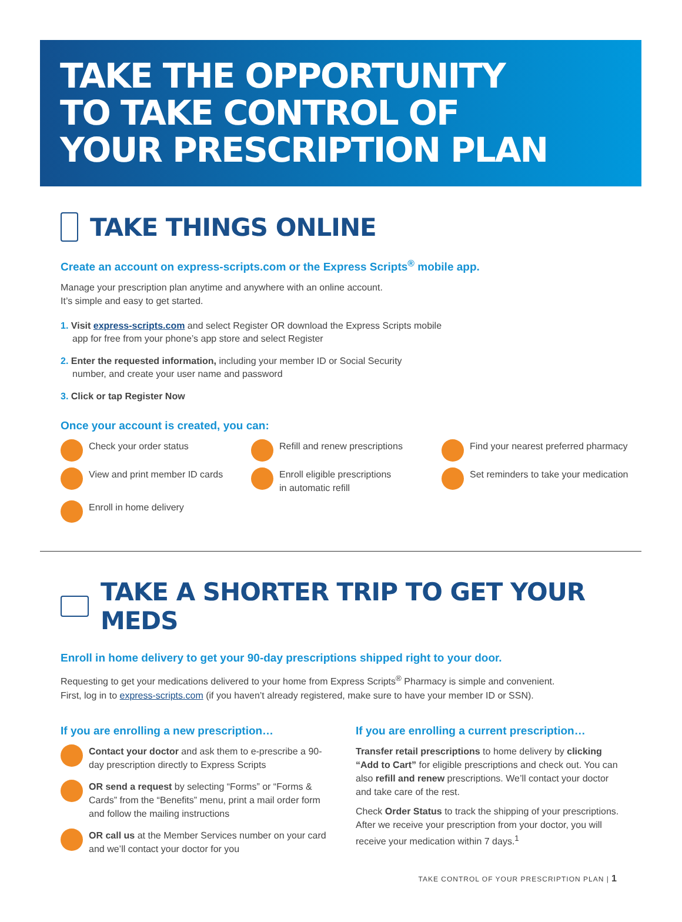TAKE THE OPPORTUNITY
TO TAKE CONTROL OF
YOUR PRESCRIPTION PLAN
TAKE THINGS ONLINE
Create an account on express-scripts.com or the Express Scripts<sup>®</sup> mobile app.
Manage your prescription plan anytime and anywhere with an online account.
It’s simple and easy to get started.
1. Visit express-scripts.com and select Register OR download the Express Scripts mobile
app for free from your phone’s app store and select Register
2. Enter the requested information, including your member ID or Social Security
number, and create your user name and password
3. Click or tap Register Now
Once your account is created, you can:
Check your order status
Refill and renew prescriptions
Find your nearest preferred pharmacy
View and print member ID cards
Enroll eligible prescriptions
in automatic refill
Set reminders to take your medication
Enroll in home delivery
TAKE A SHORTER TRIP TO GET YOUR MEDS
Enroll in home delivery to get your 90-day prescriptions shipped right to your door.
Requesting to get your medications delivered to your home from Express Scripts<sup>®</sup> Pharmacy is simple and convenient.
First, log in to express-scripts.com (if you haven’t already registered, make sure to have your member ID or SSN).
If you are enrolling a new prescription…
Contact your doctor and ask them to e-prescribe a 90-day prescription directly to Express Scripts
OR send a request by selecting “Forms” or “Forms & Cards” from the “Benefits” menu, print a mail order form and follow the mailing instructions
OR call us at the Member Services number on your card and we’ll contact your doctor for you
If you are enrolling a current prescription…
Transfer retail prescriptions to home delivery by clicking “Add to Cart” for eligible prescriptions and check out. You can also refill and renew prescriptions. We’ll contact your doctor and take care of the rest.
Check Order Status to track the shipping of your prescriptions. After we receive your prescription from your doctor, you will receive your medication within 7 days.<sup>1</sup>
TAKE CONTROL OF YOUR PRESCRIPTION PLAN | 1